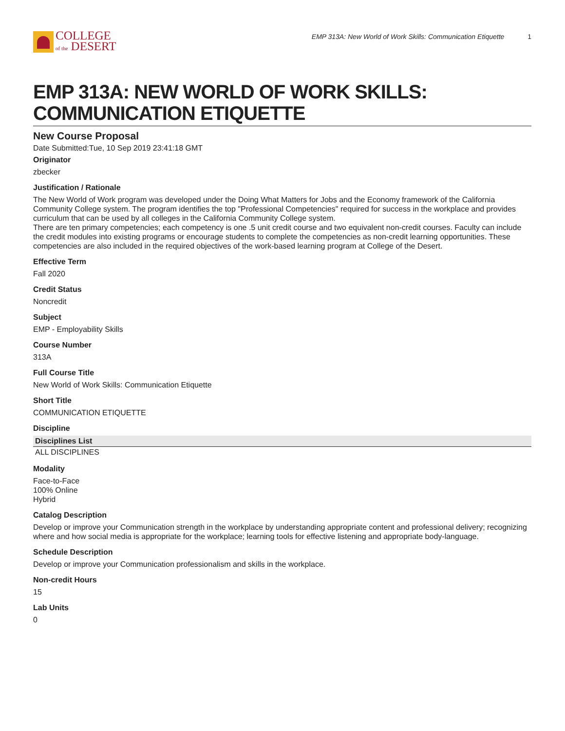COLLEGE
of the DESERT
EMP 313A: New World of Work Skills: Communication Etiquette 1
EMP 313A: NEW WORLD OF WORK SKILLS: COMMUNICATION ETIQUETTE
New Course Proposal
Date Submitted:Tue, 10 Sep 2019 23:41:18 GMT
Originator
zbecker
Justification / Rationale
The New World of Work program was developed under the Doing What Matters for Jobs and the Economy framework of the California Community College system. The program identifies the top "Professional Competencies" required for success in the workplace and provides curriculum that can be used by all colleges in the California Community College system.
There are ten primary competencies; each competency is one .5 unit credit course and two equivalent non-credit courses. Faculty can include the credit modules into existing programs or encourage students to complete the competencies as non-credit learning opportunities. These competencies are also included in the required objectives of the work-based learning program at College of the Desert.
Effective Term
Fall 2020
Credit Status
Noncredit
Subject
EMP - Employability Skills
Course Number
313A
Full Course Title
New World of Work Skills: Communication Etiquette
Short Title
COMMUNICATION ETIQUETTE
Discipline
| Disciplines List |
| --- |
| ALL DISCIPLINES |
Modality
Face-to-Face
100% Online
Hybrid
Catalog Description
Develop or improve your Communication strength in the workplace by understanding appropriate content and professional delivery; recognizing where and how social media is appropriate for the workplace; learning tools for effective listening and appropriate body-language.
Schedule Description
Develop or improve your Communication professionalism and skills in the workplace.
Non-credit Hours
15
Lab Units
0